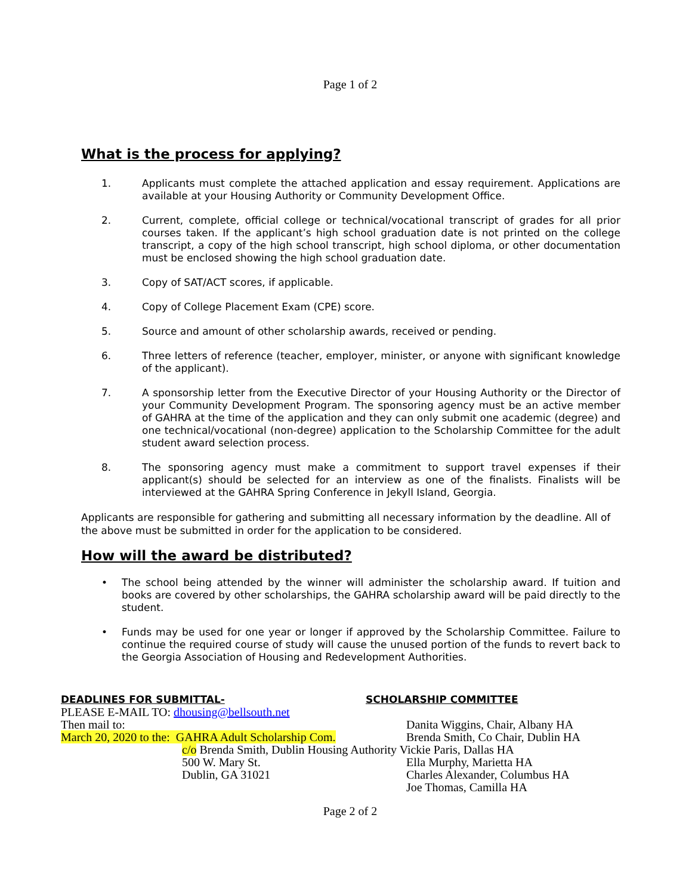Page 1 of 2
What is the process for applying?
1. Applicants must complete the attached application and essay requirement. Applications are available at your Housing Authority or Community Development Office.
2. Current, complete, official college or technical/vocational transcript of grades for all prior courses taken. If the applicant’s high school graduation date is not printed on the college transcript, a copy of the high school transcript, high school diploma, or other documentation must be enclosed showing the high school graduation date.
3. Copy of SAT/ACT scores, if applicable.
4. Copy of College Placement Exam (CPE) score.
5. Source and amount of other scholarship awards, received or pending.
6. Three letters of reference (teacher, employer, minister, or anyone with significant knowledge of the applicant).
7. A sponsorship letter from the Executive Director of your Housing Authority or the Director of your Community Development Program. The sponsoring agency must be an active member of GAHRA at the time of the application and they can only submit one academic (degree) and one technical/vocational (non-degree) application to the Scholarship Committee for the adult student award selection process.
8. The sponsoring agency must make a commitment to support travel expenses if their applicant(s) should be selected for an interview as one of the finalists. Finalists will be interviewed at the GAHRA Spring Conference in Jekyll Island, Georgia.
Applicants are responsible for gathering and submitting all necessary information by the deadline. All of the above must be submitted in order for the application to be considered.
How will the award be distributed?
• The school being attended by the winner will administer the scholarship award. If tuition and books are covered by other scholarships, the GAHRA scholarship award will be paid directly to the student.
• Funds may be used for one year or longer if approved by the Scholarship Committee. Failure to continue the required course of study will cause the unused portion of the funds to revert back to the Georgia Association of Housing and Redevelopment Authorities.
DEADLINES FOR SUBMITTAL- SCHOLARSHIP COMMITTEE
PLEASE E-MAIL TO: dhousing@bellsouth.net
Then mail to: Danita Wiggins, Chair, Albany HA
March 20, 2020 to the: GAHRA Adult Scholarship Com. Brenda Smith, Co Chair, Dublin HA
c/o Brenda Smith, Dublin Housing Authority Vickie Paris, Dallas HA
500 W. Mary St. Ella Murphy, Marietta HA
Dublin, GA 31021 Charles Alexander, Columbus HA
Joe Thomas, Camilla HA
Page 2 of 2